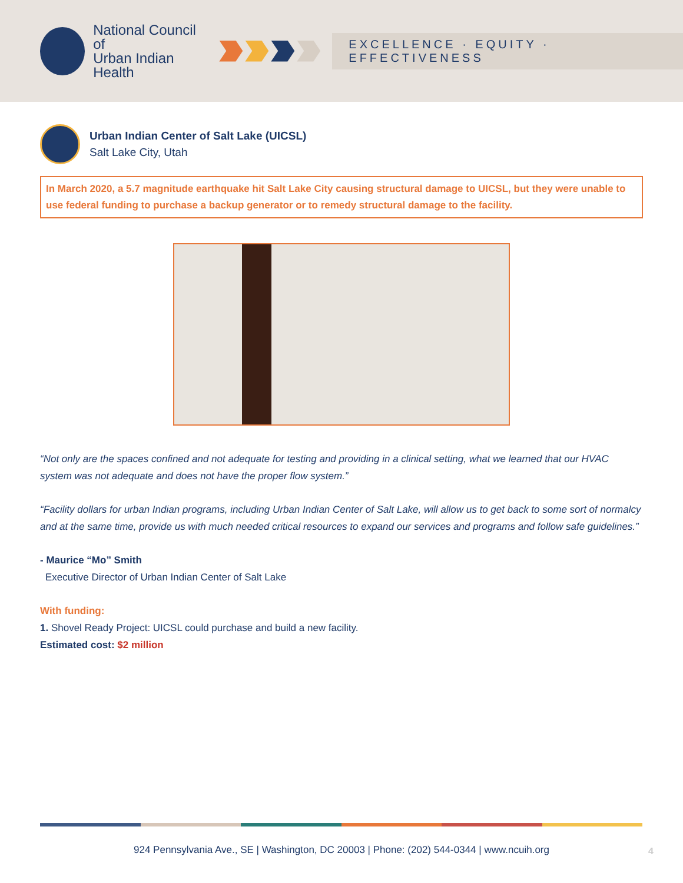National Council of
Urban Indian Health
EXCELLENCE · EQUITY · EFFECTIVENESS
Urban Indian Center of Salt Lake (UICSL)
Salt Lake City, Utah
In March 2020, a 5.7 magnitude earthquake hit Salt Lake City causing structural damage to UICSL, but they were unable to use federal funding to purchase a backup generator or to remedy structural damage to the facility.
“Not only are the spaces confined and not adequate for testing and providing in a clinical setting, what we learned that our HVAC system was not adequate and does not have the proper flow system.”
“Facility dollars for urban Indian programs, including Urban Indian Center of Salt Lake, will allow us to get back to some sort of normalcy and at the same time, provide us with much needed critical resources to expand our services and programs and follow safe guidelines.”
- Maurice “Mo” Smith
Executive Director of Urban Indian Center of Salt Lake
With funding:
1. Shovel Ready Project: UICSL could purchase and build a new facility.
Estimated cost: $2 million
924 Pennsylvania Ave., SE | Washington, DC 20003 | Phone: (202) 544-0344 | www.ncuih.org 4